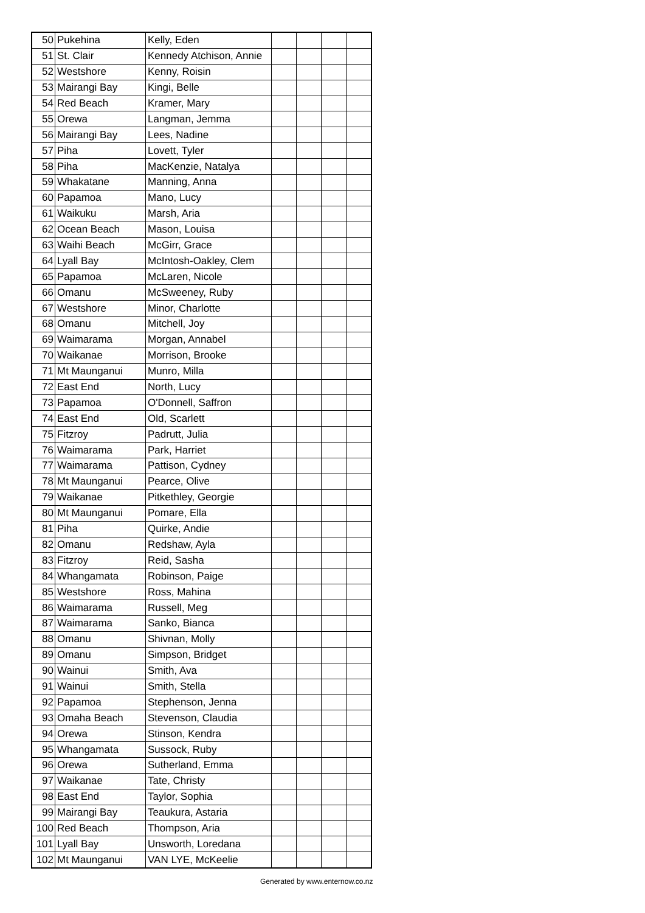| 50 | Pukehina | Kelly, Eden | | | | |
| 51 | St. Clair | Kennedy Atchison, Annie | | | | |
| 52 | Westshore | Kenny, Roisin | | | | |
| 53 | Mairangi Bay | Kingi, Belle | | | | |
| 54 | Red Beach | Kramer, Mary | | | | |
| 55 | Orewa | Langman, Jemma | | | | |
| 56 | Mairangi Bay | Lees, Nadine | | | | |
| 57 | Piha | Lovett, Tyler | | | | |
| 58 | Piha | MacKenzie, Natalya | | | | |
| 59 | Whakatane | Manning, Anna | | | | |
| 60 | Papamoa | Mano, Lucy | | | | |
| 61 | Waikuku | Marsh, Aria | | | | |
| 62 | Ocean Beach | Mason, Louisa | | | | |
| 63 | Waihi Beach | McGirr, Grace | | | | |
| 64 | Lyall Bay | McIntosh-Oakley, Clem | | | | |
| 65 | Papamoa | McLaren, Nicole | | | | |
| 66 | Omanu | McSweeney, Ruby | | | | |
| 67 | Westshore | Minor, Charlotte | | | | |
| 68 | Omanu | Mitchell, Joy | | | | |
| 69 | Waimarama | Morgan, Annabel | | | | |
| 70 | Waikanae | Morrison, Brooke | | | | |
| 71 | Mt Maunganui | Munro, Milla | | | | |
| 72 | East End | North, Lucy | | | | |
| 73 | Papamoa | O'Donnell, Saffron | | | | |
| 74 | East End | Old, Scarlett | | | | |
| 75 | Fitzroy | Padrutt, Julia | | | | |
| 76 | Waimarama | Park, Harriet | | | | |
| 77 | Waimarama | Pattison, Cydney | | | | |
| 78 | Mt Maunganui | Pearce, Olive | | | | |
| 79 | Waikanae | Pitkethley, Georgie | | | | |
| 80 | Mt Maunganui | Pomare, Ella | | | | |
| 81 | Piha | Quirke, Andie | | | | |
| 82 | Omanu | Redshaw, Ayla | | | | |
| 83 | Fitzroy | Reid, Sasha | | | | |
| 84 | Whangamata | Robinson, Paige | | | | |
| 85 | Westshore | Ross, Mahina | | | | |
| 86 | Waimarama | Russell, Meg | | | | |
| 87 | Waimarama | Sanko, Bianca | | | | |
| 88 | Omanu | Shivnan, Molly | | | | |
| 89 | Omanu | Simpson, Bridget | | | | |
| 90 | Wainui | Smith, Ava | | | | |
| 91 | Wainui | Smith, Stella | | | | |
| 92 | Papamoa | Stephenson, Jenna | | | | |
| 93 | Omaha Beach | Stevenson, Claudia | | | | |
| 94 | Orewa | Stinson, Kendra | | | | |
| 95 | Whangamata | Sussock, Ruby | | | | |
| 96 | Orewa | Sutherland, Emma | | | | |
| 97 | Waikanae | Tate, Christy | | | | |
| 98 | East End | Taylor, Sophia | | | | |
| 99 | Mairangi Bay | Teaukura, Astaria | | | | |
| 100 | Red Beach | Thompson, Aria | | | | |
| 101 | Lyall Bay | Unsworth, Loredana | | | | |
| 102 | Mt Maunganui | VAN LYE, McKeelie | | | | |
Generated by www.enternow.co.nz